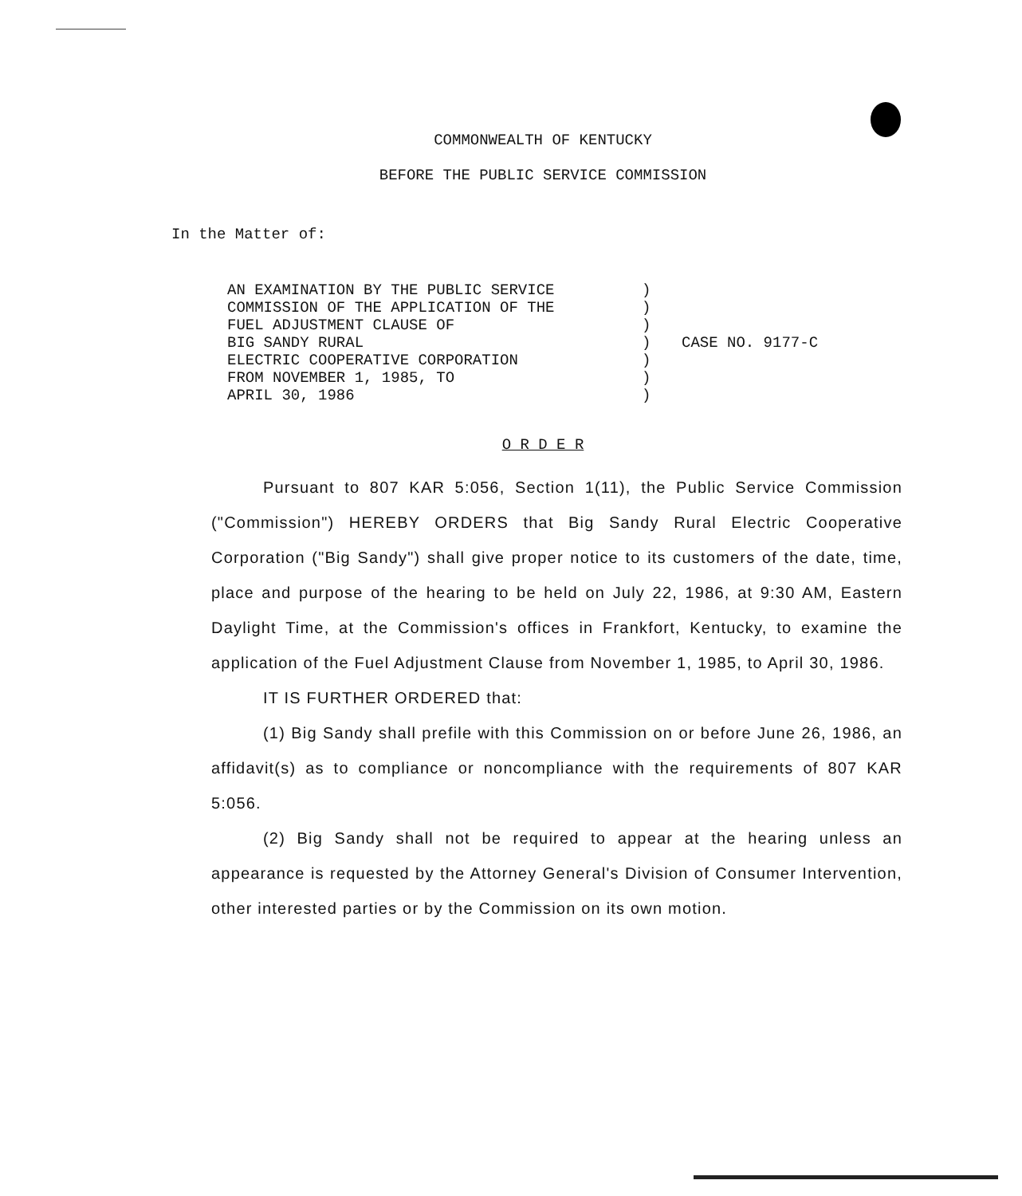COMMONWEALTH OF KENTUCKY
BEFORE THE PUBLIC SERVICE COMMISSION
In the Matter of:
| AN EXAMINATION BY THE PUBLIC SERVICE COMMISSION OF THE APPLICATION OF THE FUEL ADJUSTMENT CLAUSE OF BIG SANDY RURAL ELECTRIC COOPERATIVE CORPORATION FROM NOVEMBER 1, 1985, TO APRIL 30, 1986 | ) ) ) ) ) ) ) | CASE NO. 9177-C |
O R D E R
Pursuant to 807 KAR 5:056, Section 1(11), the Public Service Commission ("Commission") HEREBY ORDERS that Big Sandy Rural Electric Cooperative Corporation ("Big Sandy") shall give proper notice to its customers of the date, time, place and purpose of the hearing to be held on July 22, 1986, at 9:30 AM, Eastern Daylight Time, at the Commission's offices in Frankfort, Kentucky, to examine the application of the Fuel Adjustment Clause from November 1, 1985, to April 30, 1986.
IT IS FURTHER ORDERED that:
(1) Big Sandy shall prefile with this Commission on or before June 26, 1986, an affidavit(s) as to compliance or noncompliance with the requirements of 807 KAR 5:056.
(2) Big Sandy shall not be required to appear at the hearing unless an appearance is requested by the Attorney General's Division of Consumer Intervention, other interested parties or by the Commission on its own motion.